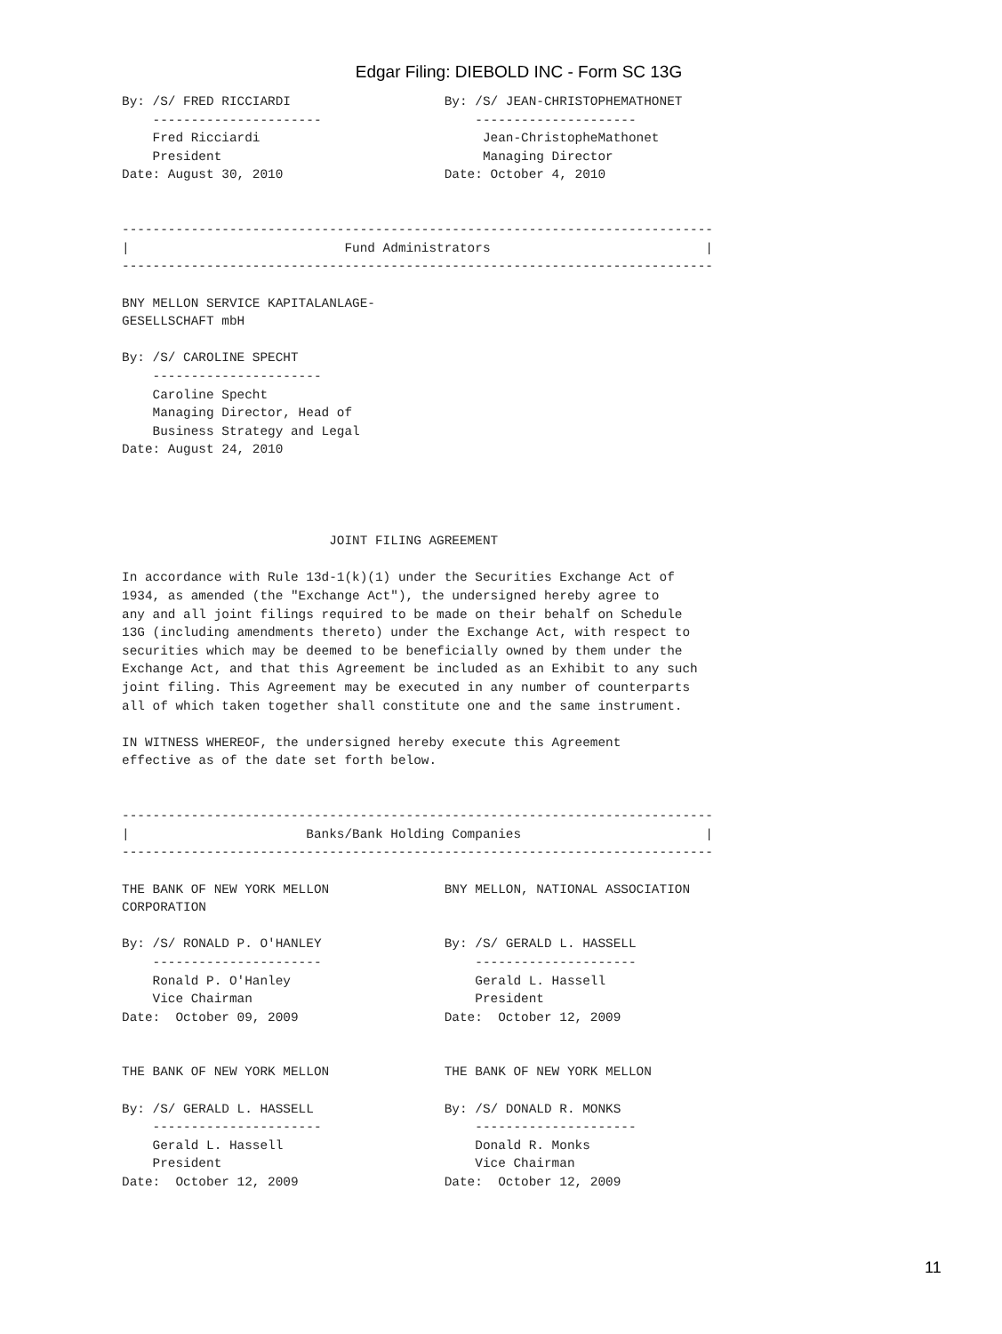Edgar Filing: DIEBOLD INC - Form SC 13G
By: /S/ FRED RICCIARDI                    By: /S/ JEAN-CHRISTOPHEMATHONET
    ----------------------                    ---------------------
    Fred Ricciardi                             Jean-ChristopheMathonet
    President                                  Managing Director
Date: August 30, 2010                     Date: October 4, 2010


-----------------------------------------------------------------------------
|                            Fund Administrators                            |
-----------------------------------------------------------------------------

BNY MELLON SERVICE KAPITALANLAGE-
GESELLSCHAFT mbH

By: /S/ CAROLINE SPECHT
    ----------------------
    Caroline Specht
    Managing Director, Head of
    Business Strategy and Legal
Date: August 24, 2010




                           JOINT FILING AGREEMENT

In accordance with Rule 13d-1(k)(1) under the Securities Exchange Act of
1934, as amended (the "Exchange Act"), the undersigned hereby agree to
any and all joint filings required to be made on their behalf on Schedule
13G (including amendments thereto) under the Exchange Act, with respect to
securities which may be deemed to be beneficially owned by them under the
Exchange Act, and that this Agreement be included as an Exhibit to any such
joint filing. This Agreement may be executed in any number of counterparts
all of which taken together shall constitute one and the same instrument.

IN WITNESS WHEREOF, the undersigned hereby execute this Agreement
effective as of the date set forth below.


-----------------------------------------------------------------------------
|                       Banks/Bank Holding Companies                        |
-----------------------------------------------------------------------------

THE BANK OF NEW YORK MELLON               BNY MELLON, NATIONAL ASSOCIATION
CORPORATION

By: /S/ RONALD P. O'HANLEY                By: /S/ GERALD L. HASSELL
    ----------------------                    ---------------------
    Ronald P. O'Hanley                        Gerald L. Hassell
    Vice Chairman                             President
Date:  October 09, 2009                   Date:  October 12, 2009


THE BANK OF NEW YORK MELLON               THE BANK OF NEW YORK MELLON

By: /S/ GERALD L. HASSELL                 By: /S/ DONALD R. MONKS
    ----------------------                    ---------------------
    Gerald L. Hassell                         Donald R. Monks
    President                                 Vice Chairman
Date:  October 12, 2009                   Date:  October 12, 2009
11